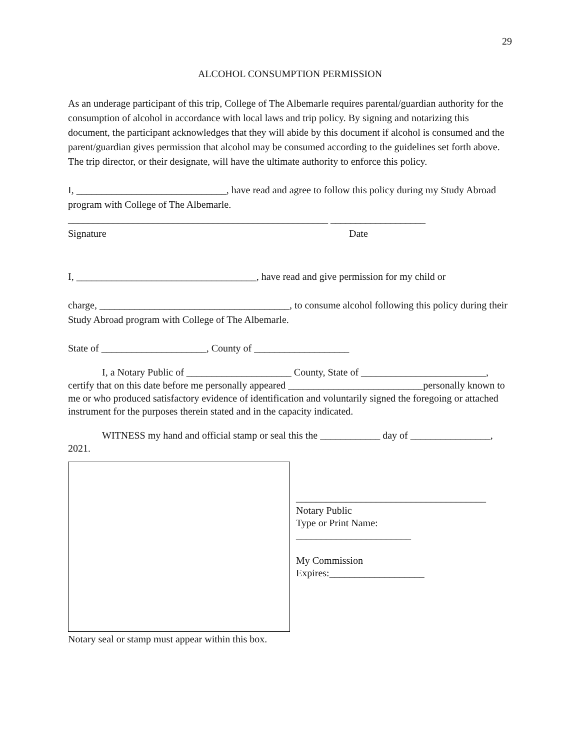29
ALCOHOL CONSUMPTION PERMISSION
As an underage participant of this trip, College of The Albemarle requires parental/guardian authority for the consumption of alcohol in accordance with local laws and trip policy. By signing and notarizing this document, the participant acknowledges that they will abide by this document if alcohol is consumed and the parent/guardian gives permission that alcohol may be consumed according to the guidelines set forth above. The trip director, or their designate, will have the ultimate authority to enforce this policy.
I, ______________________________, have read and agree to follow this policy during my Study Abroad program with College of The Albemarle.
____________________________________________________ ___________________
Signature Date
I, ____________________________________, have read and give permission for my child or
charge, ______________________________________, to consume alcohol following this policy during their Study Abroad program with College of The Albemarle.
State of _____________________, County of ___________________
I, a Notary Public of _____________________ County, State of _________________________, certify that on this date before me personally appeared ___________________________personally known to me or who produced satisfactory evidence of identification and voluntarily signed the foregoing or attached instrument for the purposes therein stated and in the capacity indicated.
WITNESS my hand and official stamp or seal this the ____________ day of ________________, 2021.
______________________________________
Notary Public
Type or Print Name:
_______________________
My Commission
Expires:___________________
Notary seal or stamp must appear within this box.